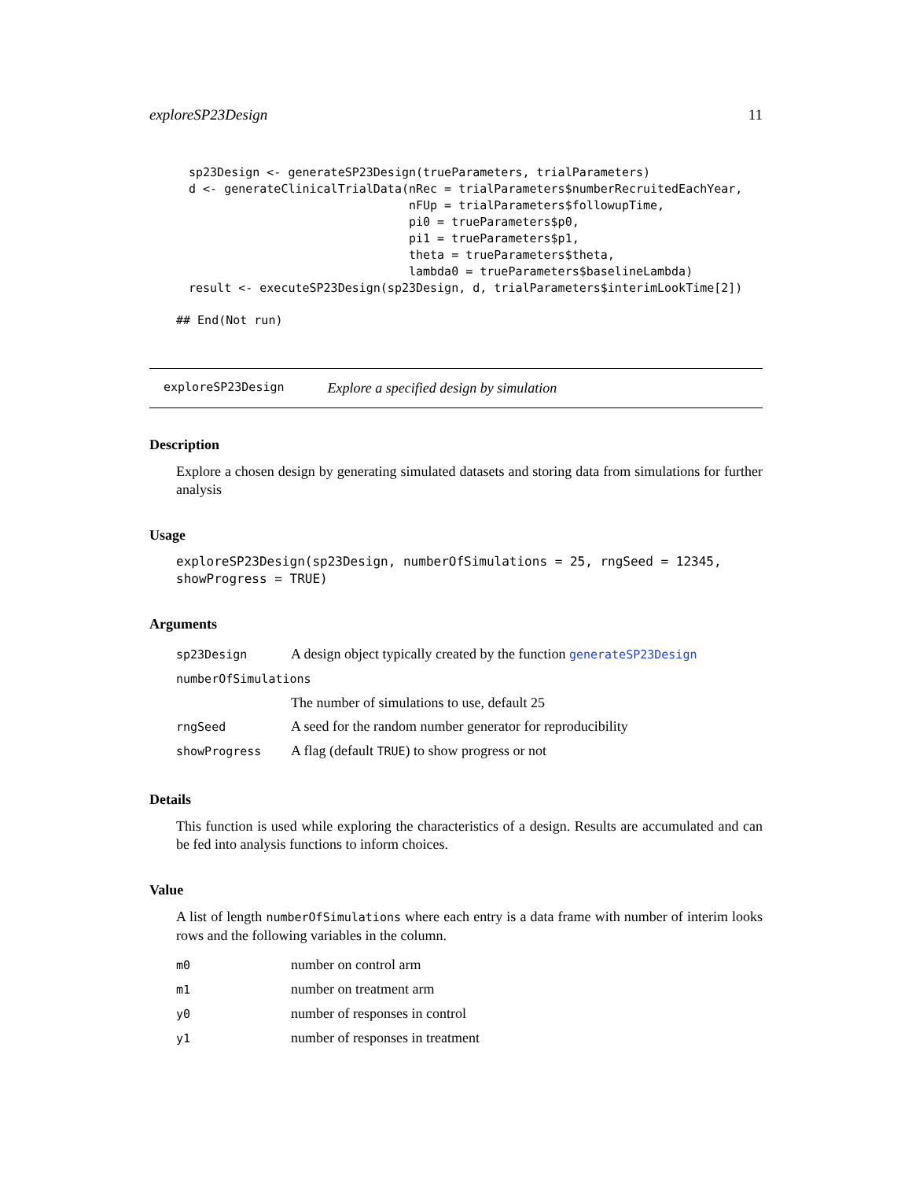exploreSP23Design 11
sp23Design <- generateSP23Design(trueParameters, trialParameters)
d <- generateClinicalTrialData(nRec = trialParameters$numberRecruitedEachYear,
                               nFUp = trialParameters$followupTime,
                               pi0 = trueParameters$p0,
                               pi1 = trueParameters$p1,
                               theta = trueParameters$theta,
                               lambda0 = trueParameters$baselineLambda)
result <- executeSP23Design(sp23Design, d, trialParameters$interimLookTime[2])
## End(Not run)
exploreSP23Design Explore a specified design by simulation
Description
Explore a chosen design by generating simulated datasets and storing data from simulations for further analysis
Usage
exploreSP23Design(sp23Design, numberOfSimulations = 25, rngSeed = 12345,
showProgress = TRUE)
Arguments
| sp23Design | A design object typically created by the function generateSP23Design |
| numberOfSimulations | |
| | The number of simulations to use, default 25 |
| rngSeed | A seed for the random number generator for reproducibility |
| showProgress | A flag (default TRUE ) to show progress or not |
Details
This function is used while exploring the characteristics of a design. Results are accumulated and can be fed into analysis functions to inform choices.
Value
A list of length numberOfSimulations where each entry is a data frame with number of interim looks rows and the following variables in the column.
| m0 | number on control arm |
| m1 | number on treatment arm |
| y0 | number of responses in control |
| y1 | number of responses in treatment |